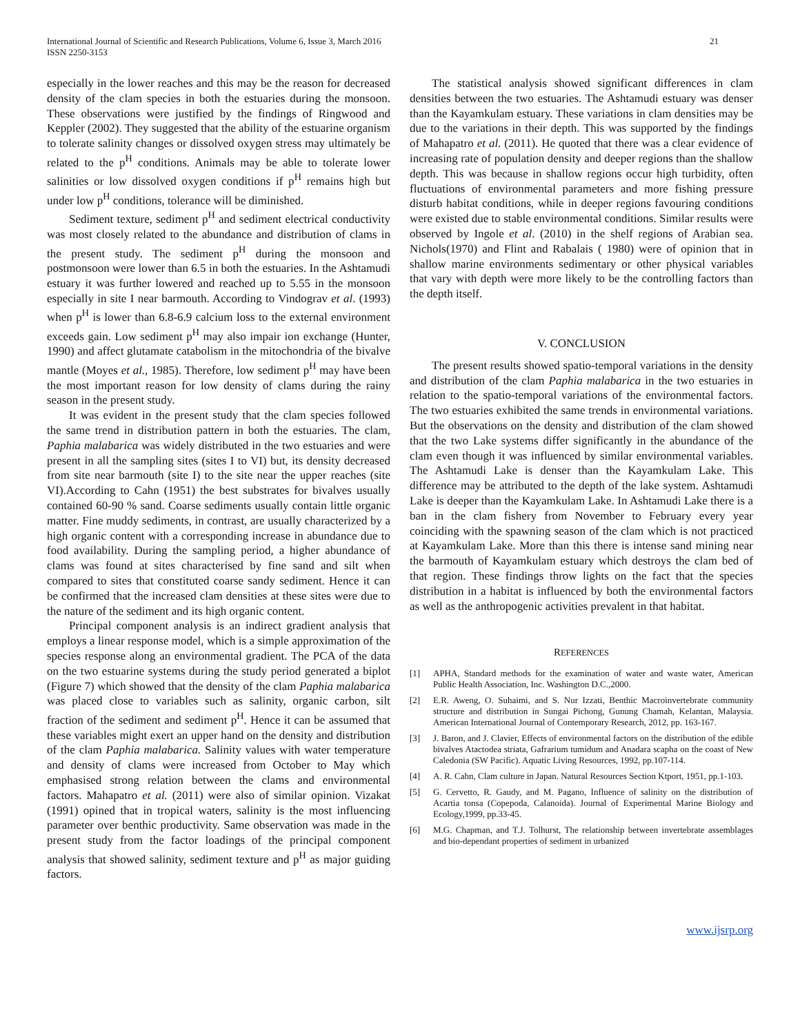International Journal of Scientific and Research Publications, Volume 6, Issue 3, March 2016
ISSN 2250-3153
21
especially in the lower reaches and this may be the reason for decreased density of the clam species in both the estuaries during the monsoon. These observations were justified by the findings of Ringwood and Keppler (2002). They suggested that the ability of the estuarine organism to tolerate salinity changes or dissolved oxygen stress may ultimately be related to the p<sup>H</sup> conditions. Animals may be able to tolerate lower salinities or low dissolved oxygen conditions if p<sup>H</sup> remains high but under low p<sup>H</sup> conditions, tolerance will be diminished.
Sediment texture, sediment p<sup>H</sup> and sediment electrical conductivity was most closely related to the abundance and distribution of clams in the present study. The sediment p<sup>H</sup> during the monsoon and postmonsoon were lower than 6.5 in both the estuaries. In the Ashtamudi estuary it was further lowered and reached up to 5.55 in the monsoon especially in site I near barmouth. According to Vindograv et al. (1993) when p<sup>H</sup> is lower than 6.8-6.9 calcium loss to the external environment exceeds gain. Low sediment p<sup>H</sup> may also impair ion exchange (Hunter, 1990) and affect glutamate catabolism in the mitochondria of the bivalve mantle (Moyes et al., 1985). Therefore, low sediment p<sup>H</sup> may have been the most important reason for low density of clams during the rainy season in the present study.
It was evident in the present study that the clam species followed the same trend in distribution pattern in both the estuaries. The clam, Paphia malabarica was widely distributed in the two estuaries and were present in all the sampling sites (sites I to VI) but, its density decreased from site near barmouth (site I) to the site near the upper reaches (site VI).According to Cahn (1951) the best substrates for bivalves usually contained 60-90 % sand. Coarse sediments usually contain little organic matter. Fine muddy sediments, in contrast, are usually characterized by a high organic content with a corresponding increase in abundance due to food availability. During the sampling period, a higher abundance of clams was found at sites characterised by fine sand and silt when compared to sites that constituted coarse sandy sediment. Hence it can be confirmed that the increased clam densities at these sites were due to the nature of the sediment and its high organic content.
Principal component analysis is an indirect gradient analysis that employs a linear response model, which is a simple approximation of the species response along an environmental gradient. The PCA of the data on the two estuarine systems during the study period generated a biplot (Figure 7) which showed that the density of the clam Paphia malabarica was placed close to variables such as salinity, organic carbon, silt fraction of the sediment and sediment p<sup>H</sup>. Hence it can be assumed that these variables might exert an upper hand on the density and distribution of the clam Paphia malabarica. Salinity values with water temperature and density of clams were increased from October to May which emphasised strong relation between the clams and environmental factors. Mahapatro et al. (2011) were also of similar opinion. Vizakat (1991) opined that in tropical waters, salinity is the most influencing parameter over benthic productivity. Same observation was made in the present study from the factor loadings of the principal component analysis that showed salinity, sediment texture and p<sup>H</sup> as major guiding factors.
The statistical analysis showed significant differences in clam densities between the two estuaries. The Ashtamudi estuary was denser than the Kayamkulam estuary. These variations in clam densities may be due to the variations in their depth. This was supported by the findings of Mahapatro et al. (2011). He quoted that there was a clear evidence of increasing rate of population density and deeper regions than the shallow depth. This was because in shallow regions occur high turbidity, often fluctuations of environmental parameters and more fishing pressure disturb habitat conditions, while in deeper regions favouring conditions were existed due to stable environmental conditions. Similar results were observed by Ingole et al. (2010) in the shelf regions of Arabian sea. Nichols(1970) and Flint and Rabalais ( 1980) were of opinion that in shallow marine environments sedimentary or other physical variables that vary with depth were more likely to be the controlling factors than the depth itself.
V. CONCLUSION
The present results showed spatio-temporal variations in the density and distribution of the clam Paphia malabarica in the two estuaries in relation to the spatio-temporal variations of the environmental factors. The two estuaries exhibited the same trends in environmental variations. But the observations on the density and distribution of the clam showed that the two Lake systems differ significantly in the abundance of the clam even though it was influenced by similar environmental variables. The Ashtamudi Lake is denser than the Kayamkulam Lake. This difference may be attributed to the depth of the lake system. Ashtamudi Lake is deeper than the Kayamkulam Lake. In Ashtamudi Lake there is a ban in the clam fishery from November to February every year coinciding with the spawning season of the clam which is not practiced at Kayamkulam Lake. More than this there is intense sand mining near the barmouth of Kayamkulam estuary which destroys the clam bed of that region. These findings throw lights on the fact that the species distribution in a habitat is influenced by both the environmental factors as well as the anthropogenic activities prevalent in that habitat.
REFERENCES
[1] APHA, Standard methods for the examination of water and waste water, American Public Health Association, Inc. Washington D.C.,2000.
[2] E.R. Aweng, O. Suhaimi, and S. Nur Izzati, Benthic Macroinvertebrate community structure and distribution in Sungai Pichong, Gunung Chamah, Kelantan, Malaysia. American International Journal of Contemporary Research, 2012, pp. 163-167.
[3] J. Baron, and J. Clavier, Effects of environmental factors on the distribution of the edible bivalves Atactodea striata, Gafrarium tumidum and Anadara scapha on the coast of New Caledonia (SW Pacific). Aquatic Living Resources, 1992, pp.107-114.
[4] A. R. Cahn, Clam culture in Japan. Natural Resources Section Ktport, 1951, pp.1-103.
[5] G. Cervetto, R. Gaudy, and M. Pagano, Influence of salinity on the distribution of Acartia tonsa (Copepoda, Calanoida). Journal of Experimental Marine Biology and Ecology,1999, pp.33-45.
[6] M.G. Chapman, and T.J. Tolhurst, The relationship between invertebrate assemblages and bio-dependant properties of sediment in urbanized
www.ijsrp.org